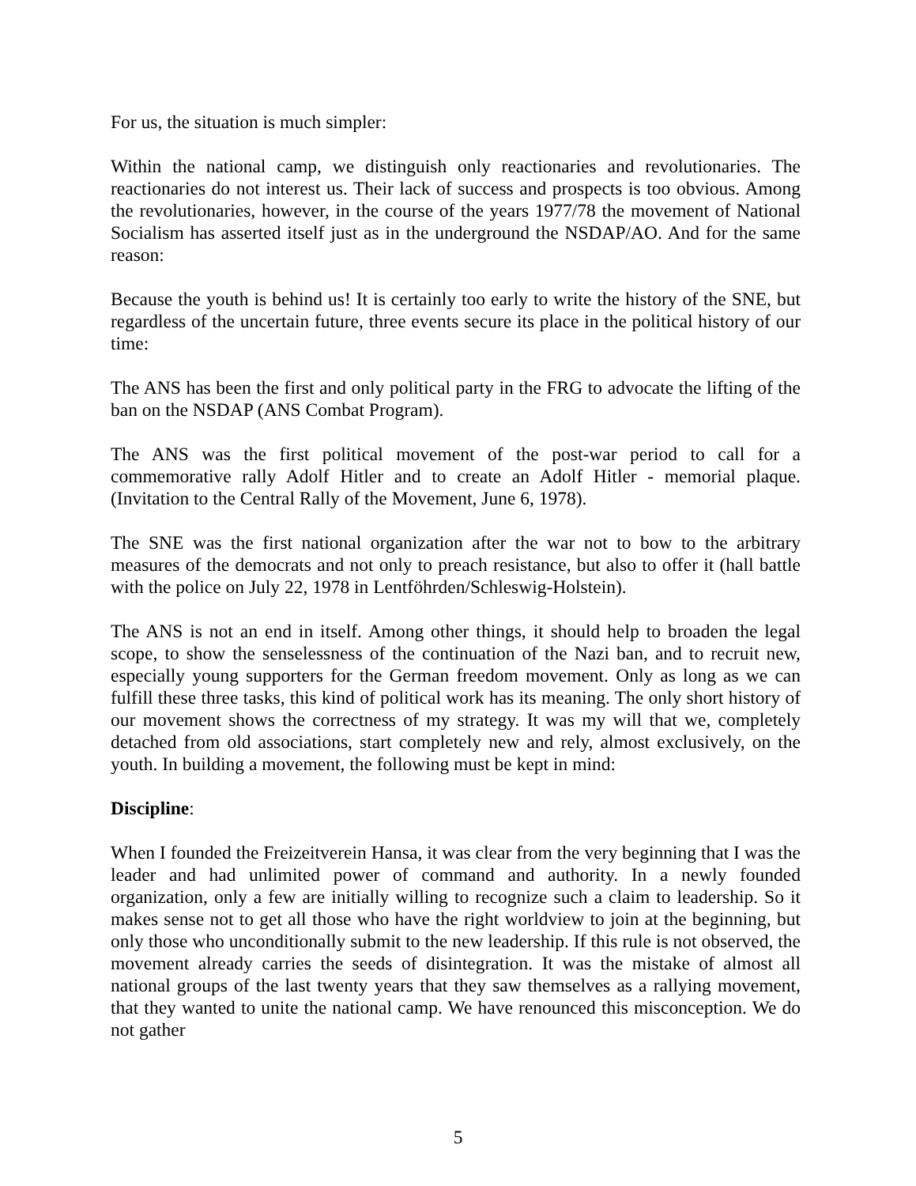For us, the situation is much simpler:
Within the national camp, we distinguish only reactionaries and revolutionaries. The reactionaries do not interest us. Their lack of success and prospects is too obvious. Among the revolutionaries, however, in the course of the years 1977/78 the movement of National Socialism has asserted itself just as in the underground the NSDAP/AO. And for the same reason:
Because the youth is behind us! It is certainly too early to write the history of the SNE, but regardless of the uncertain future, three events secure its place in the political history of our time:
The ANS has been the first and only political party in the FRG to advocate the lifting of the ban on the NSDAP (ANS Combat Program).
The ANS was the first political movement of the post-war period to call for a commemorative rally Adolf Hitler and to create an Adolf Hitler - memorial plaque. (Invitation to the Central Rally of the Movement, June 6, 1978).
The SNE was the first national organization after the war not to bow to the arbitrary measures of the democrats and not only to preach resistance, but also to offer it (hall battle with the police on July 22, 1978 in Lentföhrden/Schleswig-Holstein).
The ANS is not an end in itself. Among other things, it should help to broaden the legal scope, to show the senselessness of the continuation of the Nazi ban, and to recruit new, especially young supporters for the German freedom movement. Only as long as we can fulfill these three tasks, this kind of political work has its meaning. The only short history of our movement shows the correctness of my strategy. It was my will that we, completely detached from old associations, start completely new and rely, almost exclusively, on the youth. In building a movement, the following must be kept in mind:
Discipline:
When I founded the Freizeitverein Hansa, it was clear from the very beginning that I was the leader and had unlimited power of command and authority. In a newly founded organization, only a few are initially willing to recognize such a claim to leadership. So it makes sense not to get all those who have the right worldview to join at the beginning, but only those who unconditionally submit to the new leadership. If this rule is not observed, the movement already carries the seeds of disintegration. It was the mistake of almost all national groups of the last twenty years that they saw themselves as a rallying movement, that they wanted to unite the national camp. We have renounced this misconception. We do not gather
5